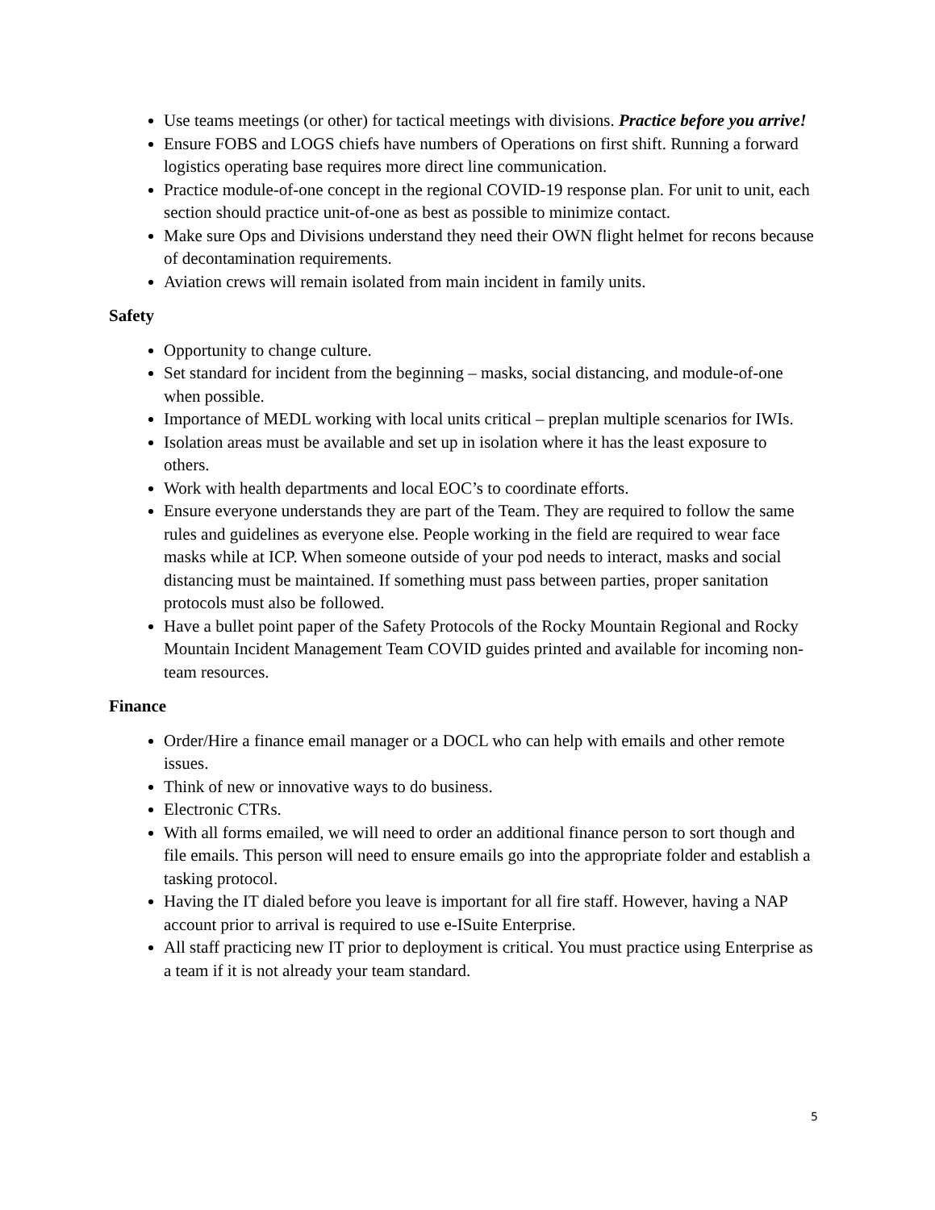Use teams meetings (or other) for tactical meetings with divisions. Practice before you arrive!
Ensure FOBS and LOGS chiefs have numbers of Operations on first shift. Running a forward logistics operating base requires more direct line communication.
Practice module-of-one concept in the regional COVID-19 response plan. For unit to unit, each section should practice unit-of-one as best as possible to minimize contact.
Make sure Ops and Divisions understand they need their OWN flight helmet for recons because of decontamination requirements.
Aviation crews will remain isolated from main incident in family units.
Safety
Opportunity to change culture.
Set standard for incident from the beginning – masks, social distancing, and module-of-one when possible.
Importance of MEDL working with local units critical – preplan multiple scenarios for IWIs.
Isolation areas must be available and set up in isolation where it has the least exposure to others.
Work with health departments and local EOC’s to coordinate efforts.
Ensure everyone understands they are part of the Team. They are required to follow the same rules and guidelines as everyone else. People working in the field are required to wear face masks while at ICP. When someone outside of your pod needs to interact, masks and social distancing must be maintained. If something must pass between parties, proper sanitation protocols must also be followed.
Have a bullet point paper of the Safety Protocols of the Rocky Mountain Regional and Rocky Mountain Incident Management Team COVID guides printed and available for incoming non-team resources.
Finance
Order/Hire a finance email manager or a DOCL who can help with emails and other remote issues.
Think of new or innovative ways to do business.
Electronic CTRs.
With all forms emailed, we will need to order an additional finance person to sort though and file emails. This person will need to ensure emails go into the appropriate folder and establish a tasking protocol.
Having the IT dialed before you leave is important for all fire staff. However, having a NAP account prior to arrival is required to use e-ISuite Enterprise.
All staff practicing new IT prior to deployment is critical. You must practice using Enterprise as a team if it is not already your team standard.
5